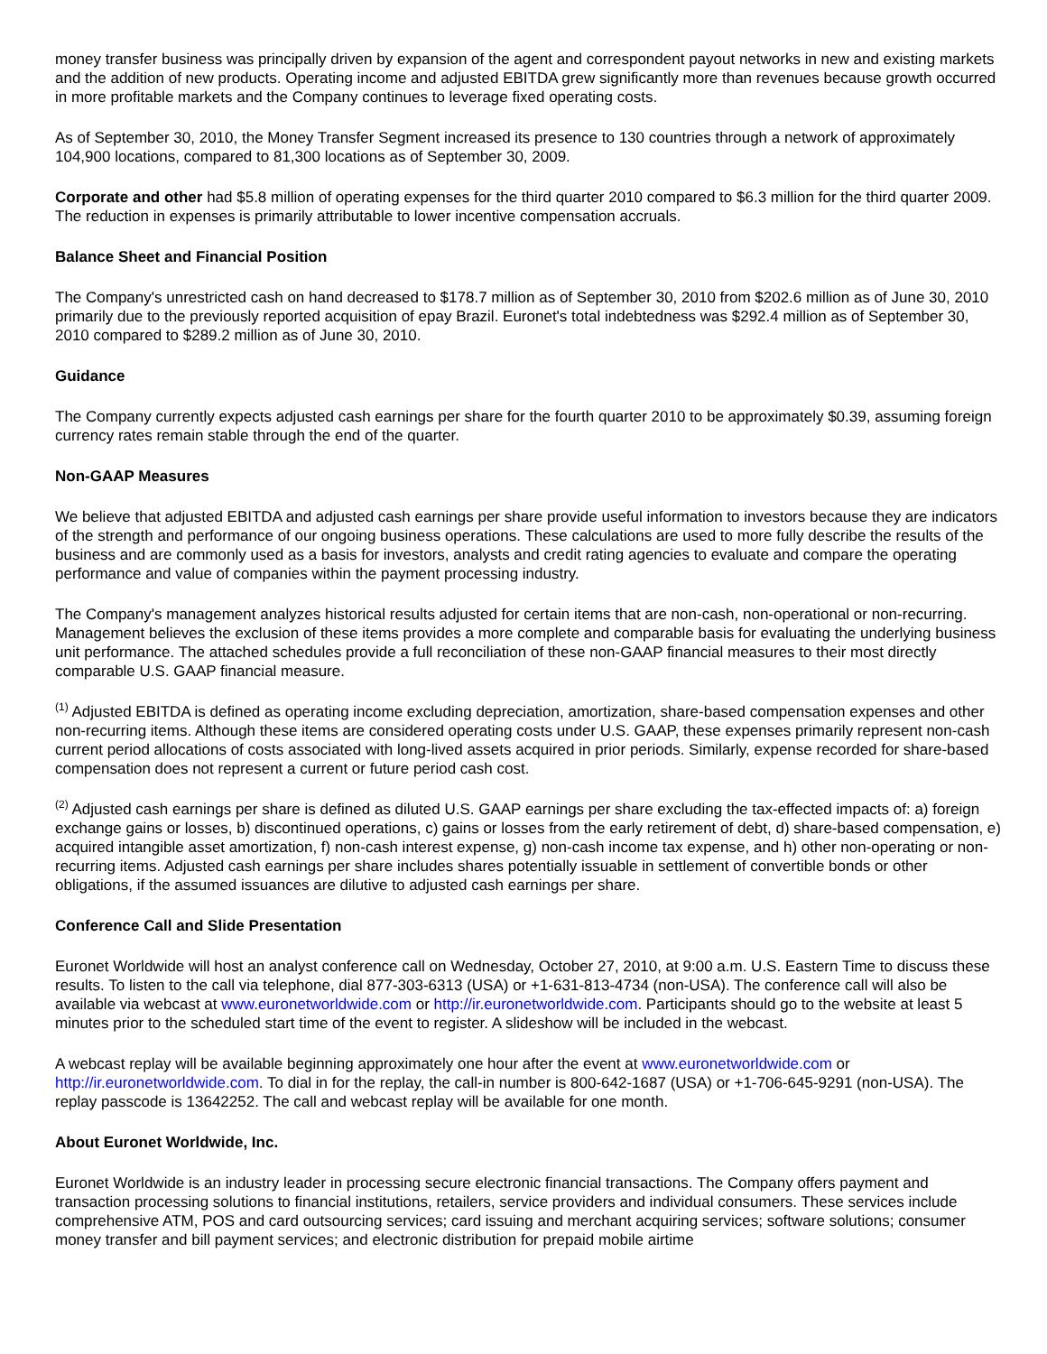money transfer business was principally driven by expansion of the agent and correspondent payout networks in new and existing markets and the addition of new products. Operating income and adjusted EBITDA grew significantly more than revenues because growth occurred in more profitable markets and the Company continues to leverage fixed operating costs.
As of September 30, 2010, the Money Transfer Segment increased its presence to 130 countries through a network of approximately 104,900 locations, compared to 81,300 locations as of September 30, 2009.
Corporate and other had $5.8 million of operating expenses for the third quarter 2010 compared to $6.3 million for the third quarter 2009. The reduction in expenses is primarily attributable to lower incentive compensation accruals.
Balance Sheet and Financial Position
The Company's unrestricted cash on hand decreased to $178.7 million as of September 30, 2010 from $202.6 million as of June 30, 2010 primarily due to the previously reported acquisition of epay Brazil. Euronet's total indebtedness was $292.4 million as of September 30, 2010 compared to $289.2 million as of June 30, 2010.
Guidance
The Company currently expects adjusted cash earnings per share for the fourth quarter 2010 to be approximately $0.39, assuming foreign currency rates remain stable through the end of the quarter.
Non-GAAP Measures
We believe that adjusted EBITDA and adjusted cash earnings per share provide useful information to investors because they are indicators of the strength and performance of our ongoing business operations. These calculations are used to more fully describe the results of the business and are commonly used as a basis for investors, analysts and credit rating agencies to evaluate and compare the operating performance and value of companies within the payment processing industry.
The Company's management analyzes historical results adjusted for certain items that are non-cash, non-operational or non-recurring. Management believes the exclusion of these items provides a more complete and comparable basis for evaluating the underlying business unit performance. The attached schedules provide a full reconciliation of these non-GAAP financial measures to their most directly comparable U.S. GAAP financial measure.
<sup>(1)</sup> Adjusted EBITDA is defined as operating income excluding depreciation, amortization, share-based compensation expenses and other non-recurring items. Although these items are considered operating costs under U.S. GAAP, these expenses primarily represent non-cash current period allocations of costs associated with long-lived assets acquired in prior periods. Similarly, expense recorded for share-based compensation does not represent a current or future period cash cost.
<sup>(2)</sup> Adjusted cash earnings per share is defined as diluted U.S. GAAP earnings per share excluding the tax-effected impacts of: a) foreign exchange gains or losses, b) discontinued operations, c) gains or losses from the early retirement of debt, d) share-based compensation, e) acquired intangible asset amortization, f) non-cash interest expense, g) non-cash income tax expense, and h) other non-operating or non-recurring items. Adjusted cash earnings per share includes shares potentially issuable in settlement of convertible bonds or other obligations, if the assumed issuances are dilutive to adjusted cash earnings per share.
Conference Call and Slide Presentation
Euronet Worldwide will host an analyst conference call on Wednesday, October 27, 2010, at 9:00 a.m. U.S. Eastern Time to discuss these results. To listen to the call via telephone, dial 877-303-6313 (USA) or +1-631-813-4734 (non-USA). The conference call will also be available via webcast at www.euronetworldwide.com or http://ir.euronetworldwide.com. Participants should go to the website at least 5 minutes prior to the scheduled start time of the event to register. A slideshow will be included in the webcast.
A webcast replay will be available beginning approximately one hour after the event at www.euronetworldwide.com or http://ir.euronetworldwide.com. To dial in for the replay, the call-in number is 800-642-1687 (USA) or +1-706-645-9291 (non-USA). The replay passcode is 13642252. The call and webcast replay will be available for one month.
About Euronet Worldwide, Inc.
Euronet Worldwide is an industry leader in processing secure electronic financial transactions. The Company offers payment and transaction processing solutions to financial institutions, retailers, service providers and individual consumers. These services include comprehensive ATM, POS and card outsourcing services; card issuing and merchant acquiring services; software solutions; consumer money transfer and bill payment services; and electronic distribution for prepaid mobile airtime